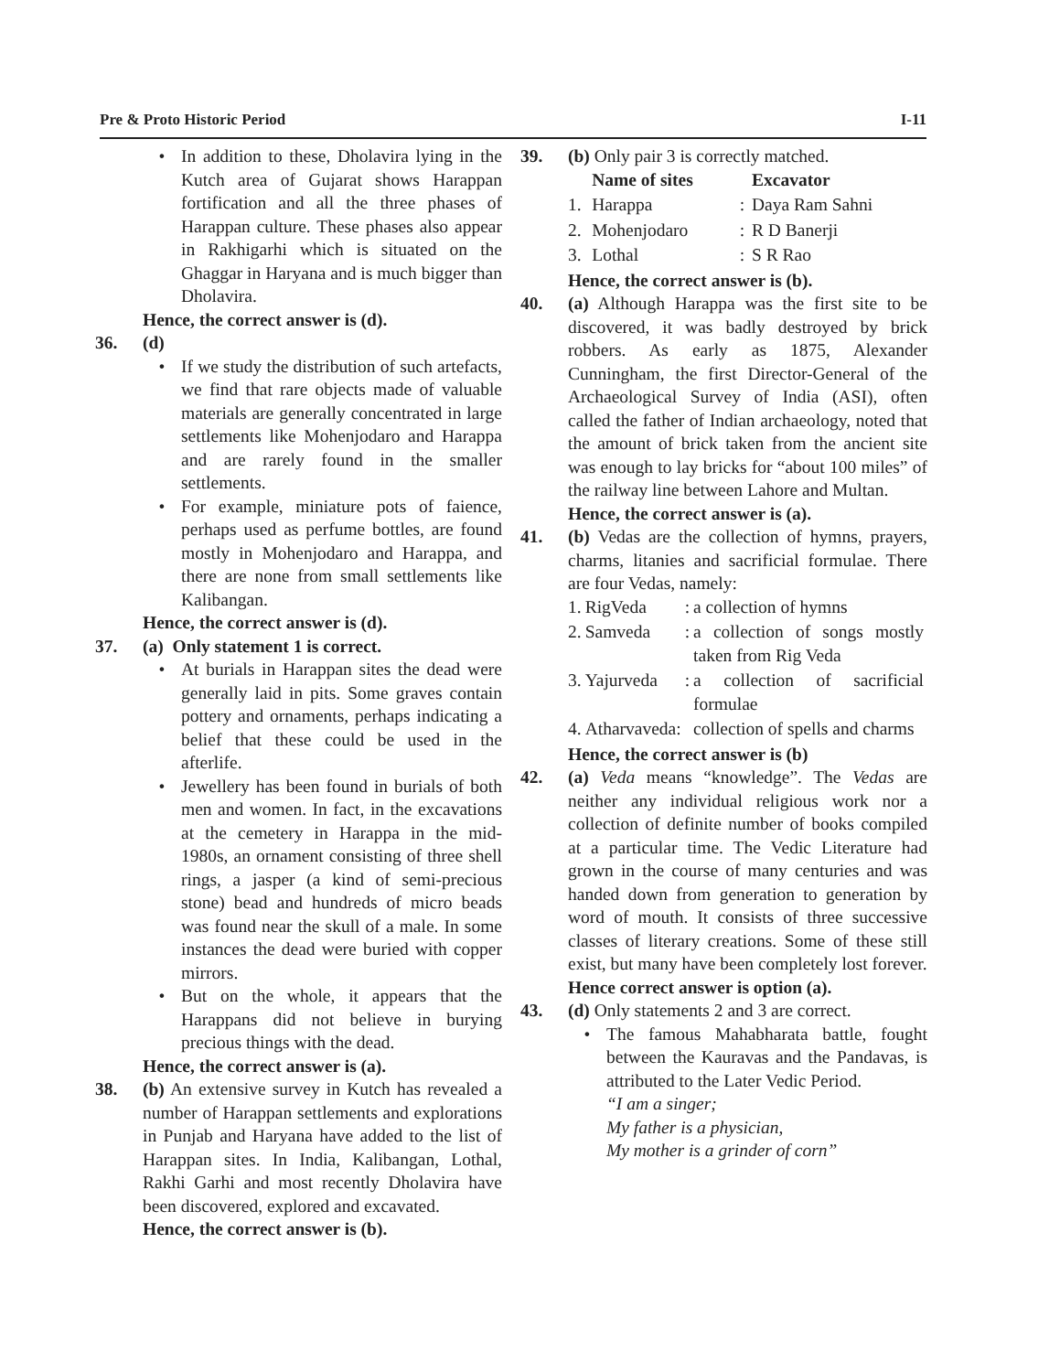Pre & Proto Historic Period I-11
• In addition to these, Dholavira lying in the Kutch area of Gujarat shows Harappan fortification and all the three phases of Harappan culture. These phases also appear in Rakhigarhi which is situated on the Ghaggar in Haryana and is much bigger than Dholavira.
Hence, the correct answer is (d).
36. (d)
• If we study the distribution of such artefacts, we find that rare objects made of valuable materials are generally concentrated in large settlements like Mohenjodaro and Harappa and are rarely found in the smaller settlements.
• For example, miniature pots of faience, perhaps used as perfume bottles, are found mostly in Mohenjodaro and Harappa, and there are none from small settlements like Kalibangan.
Hence, the correct answer is (d).
37. (a) Only statement 1 is correct.
• At burials in Harappan sites the dead were generally laid in pits. Some graves contain pottery and ornaments, perhaps indicating a belief that these could be used in the afterlife.
• Jewellery has been found in burials of both men and women. In fact, in the excavations at the cemetery in Harappa in the mid-1980s, an ornament consisting of three shell rings, a jasper (a kind of semi-precious stone) bead and hundreds of micro beads was found near the skull of a male. In some instances the dead were buried with copper mirrors.
• But on the whole, it appears that the Harappans did not believe in burying precious things with the dead.
Hence, the correct answer is (a).
38. (b) An extensive survey in Kutch has revealed a number of Harappan settlements and explorations in Punjab and Haryana have added to the list of Harappan sites. In India, Kalibangan, Lothal, Rakhi Garhi and most recently Dholavira have been discovered, explored and excavated.
Hence, the correct answer is (b).
39. (b) Only pair 3 is correctly matched.
| | Name of sites | | Excavator |
| 1. | Harappa | : | Daya Ram Sahni |
| 2. | Mohenjodaro | : | R D Banerji |
| 3. | Lothal | : | S R Rao |
Hence, the correct answer is (b).
40. (a) Although Harappa was the first site to be discovered, it was badly destroyed by brick robbers. As early as 1875, Alexander Cunningham, the first Director-General of the Archaeological Survey of India (ASI), often called the father of Indian archaeology, noted that the amount of brick taken from the ancient site was enough to lay bricks for “about 100 miles” of the railway line between Lahore and Multan.
Hence, the correct answer is (a).
41. (b) Vedas are the collection of hymns, prayers, charms, litanies and sacrificial formulae. There are four Vedas, namely:
| 1. | RigVeda | : | a collection of hymns |
| 2. | Samveda | : | a collection of songs mostly taken from Rig Veda |
| 3. | Yajurveda | : | a collection of sacrificial formulae |
| 4. | Atharvaveda: | | collection of spells and charms |
Hence, the correct answer is (b)
42. (a) Veda means “knowledge”. The Vedas are neither any individual religious work nor a collection of definite number of books compiled at a particular time. The Vedic Literature had grown in the course of many centuries and was handed down from generation to generation by word of mouth. It consists of three successive classes of literary creations. Some of these still exist, but many have been completely lost forever.
Hence correct answer is option (a).
43. (d) Only statements 2 and 3 are correct.
• The famous Mahabharata battle, fought between the Kauravas and the Pandavas, is attributed to the Later Vedic Period.
“I am a singer;
My father is a physician,
My mother is a grinder of corn”